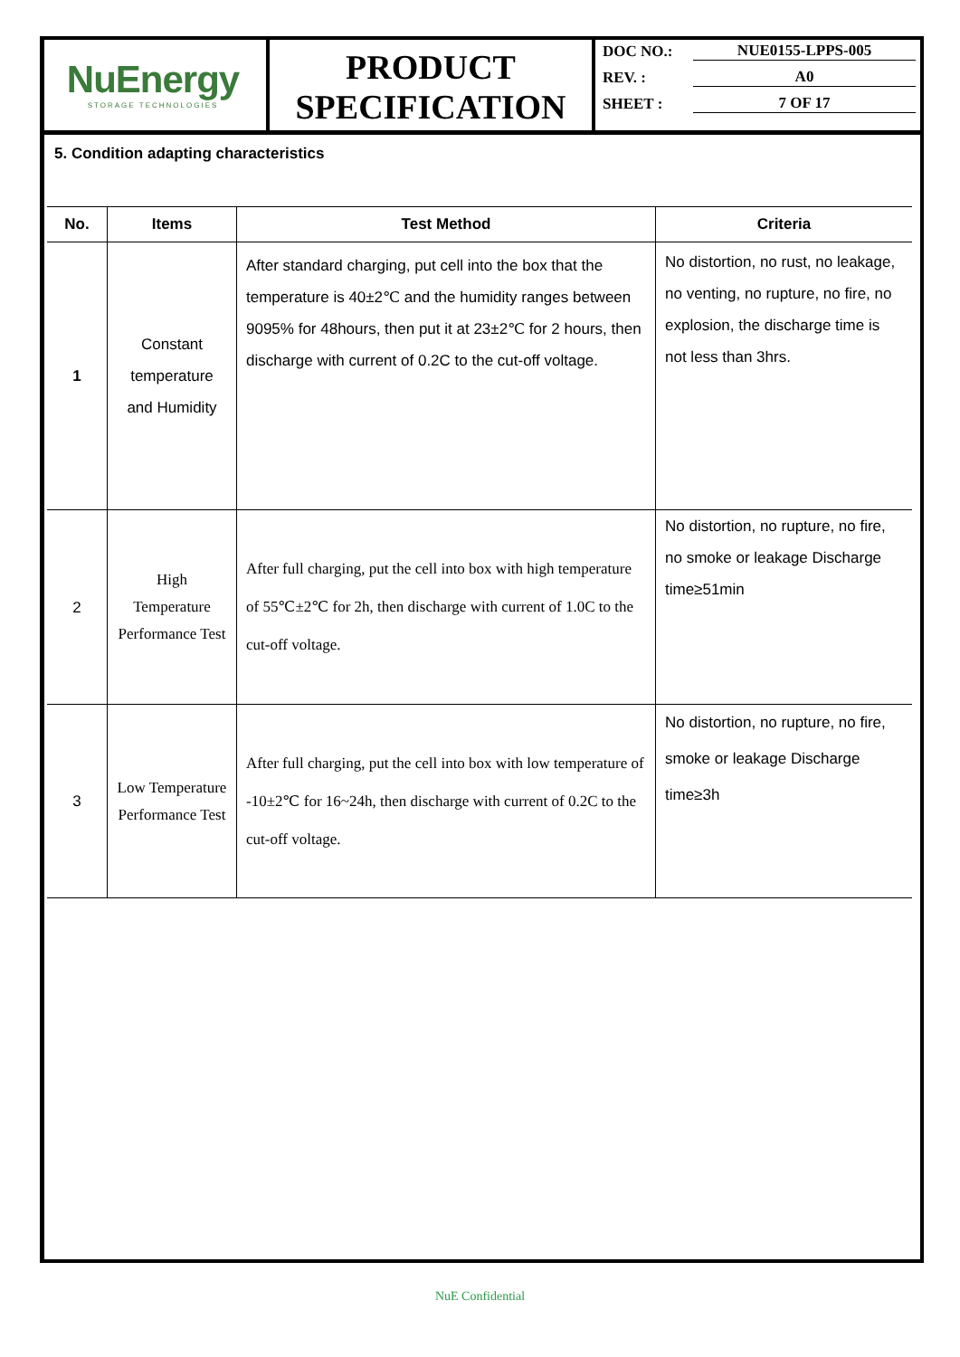NuEnergy
STORAGE TECHNOLOGIES
PRODUCT
SPECIFICATION
DOC NO.: NUE0155-LPPS-005
REV. : A0
SHEET : 7 OF 17
5. Condition adapting characteristics
| No. | Items | Test Method | Criteria |
| --- | --- | --- | --- |
| 1 | Constant temperature and Humidity | After standard charging, put cell into the box that the temperature is 40±2℃ and the humidity ranges between 9095% for 48hours, then put it at 23±2℃ for 2 hours, then discharge with current of 0.2C to the cut-off voltage. | No distortion, no rust, no leakage, no venting, no rupture, no fire, no explosion, the discharge time is not less than 3hrs. |
| 2 | High Temperature Performance Test | After full charging, put the cell into box with high temperature of 55℃±2℃ for 2h, then discharge with current of 1.0C to the cut-off voltage. | No distortion, no rupture, no fire, no smoke or leakage Discharge time≥51min |
| 3 | Low Temperature Performance Test | After full charging, put the cell into box with low temperature of -10±2℃ for 16~24h, then discharge with current of 0.2C to the cut-off voltage. | No distortion, no rupture, no fire, smoke or leakage Discharge time≥3h |
NuE Confidential